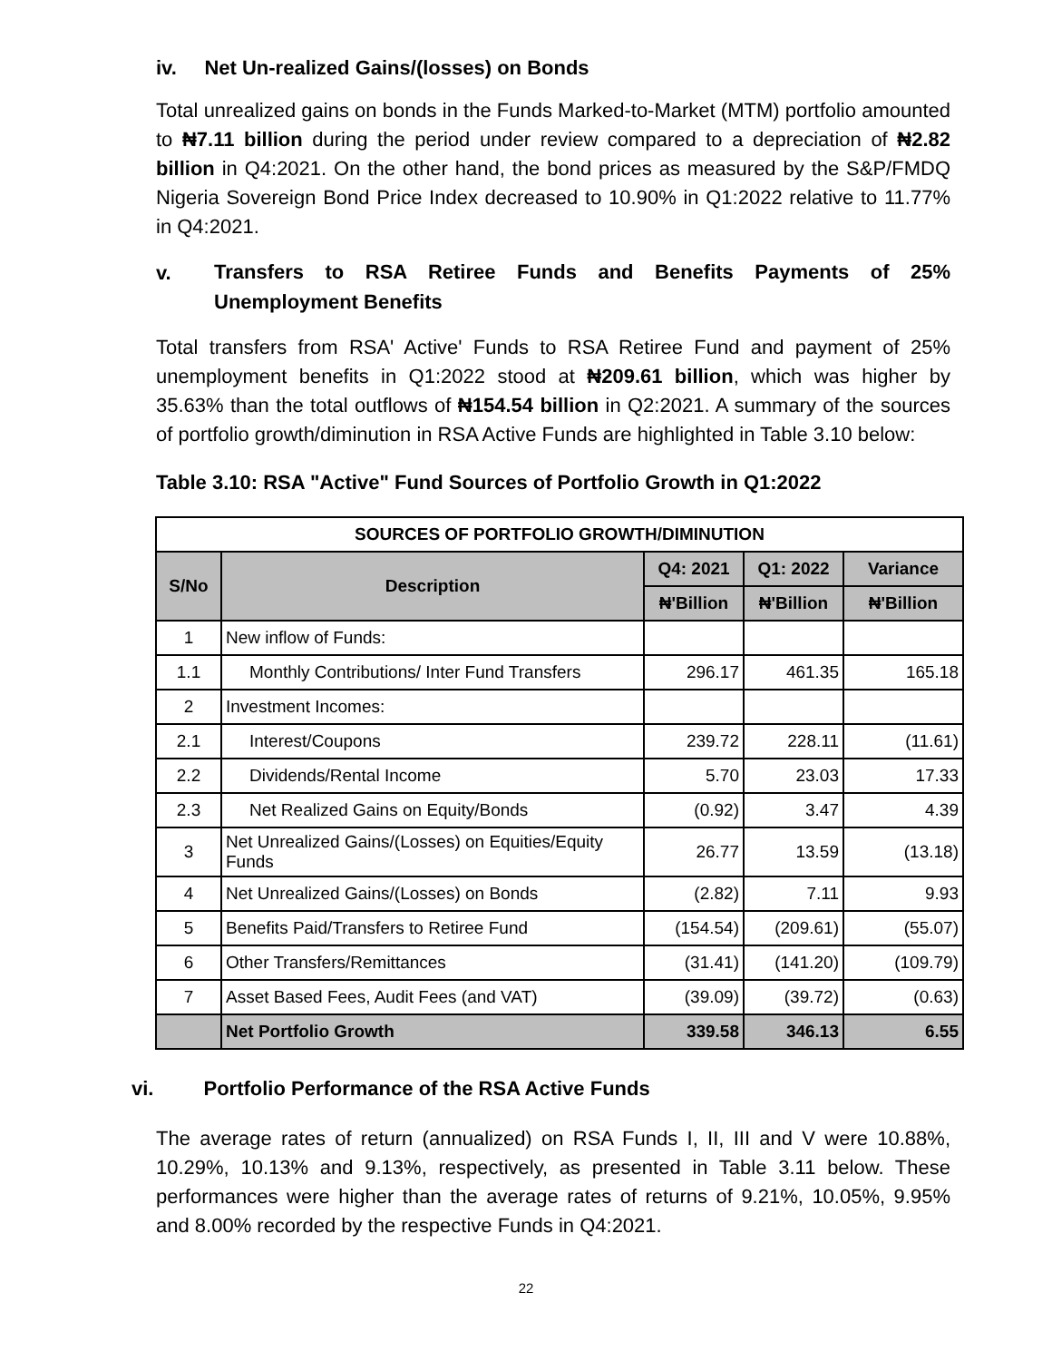iv. Net Un-realized Gains/(losses) on Bonds
Total unrealized gains on bonds in the Funds Marked-to-Market (MTM) portfolio amounted to ₦7.11 billion during the period under review compared to a depreciation of ₦2.82 billion in Q4:2021. On the other hand, the bond prices as measured by the S&P/FMDQ Nigeria Sovereign Bond Price Index decreased to 10.90% in Q1:2022 relative to 11.77% in Q4:2021.
v.
Transfers to RSA Retiree Funds and Benefits Payments of 25% Unemployment Benefits
Total transfers from RSA' Active' Funds to RSA Retiree Fund and payment of 25% unemployment benefits in Q1:2022 stood at ₦209.61 billion, which was higher by 35.63% than the total outflows of ₦154.54 billion in Q2:2021. A summary of the sources of portfolio growth/diminution in RSA Active Funds are highlighted in Table 3.10 below:
Table 3.10: RSA "Active" Fund Sources of Portfolio Growth in Q1:2022
| SOURCES OF PORTFOLIO GROWTH/DIMINUTION | | | | |
| --- | --- | --- | --- | --- |
| S/No | Description | Q4: 2021 | Q1: 2022 | Variance |
| | | ₦'Billion | ₦'Billion | ₦'Billion |
| 1 | New inflow of Funds: | | | |
| 1.1 | Monthly Contributions/ Inter Fund Transfers | 296.17 | 461.35 | 165.18 |
| 2 | Investment Incomes: | | | |
| 2.1 | Interest/Coupons | 239.72 | 228.11 | (11.61) |
| 2.2 | Dividends/Rental Income | 5.70 | 23.03 | 17.33 |
| 2.3 | Net Realized Gains on Equity/Bonds | (0.92) | 3.47 | 4.39 |
| 3 | Net Unrealized Gains/(Losses) on Equities/Equity Funds | 26.77 | 13.59 | (13.18) |
| 4 | Net Unrealized Gains/(Losses) on Bonds | (2.82) | 7.11 | 9.93 |
| 5 | Benefits Paid/Transfers to Retiree Fund | (154.54) | (209.61) | (55.07) |
| 6 | Other Transfers/Remittances | (31.41) | (141.20) | (109.79) |
| 7 | Asset Based Fees, Audit Fees (and VAT) | (39.09) | (39.72) | (0.63) |
| | Net Portfolio Growth | 339.58 | 346.13 | 6.55 |
vi. Portfolio Performance of the RSA Active Funds
The average rates of return (annualized) on RSA Funds I, II, III and V were 10.88%, 10.29%, 10.13% and 9.13%, respectively, as presented in Table 3.11 below. These performances were higher than the average rates of returns of 9.21%, 10.05%, 9.95% and 8.00% recorded by the respective Funds in Q4:2021.
22